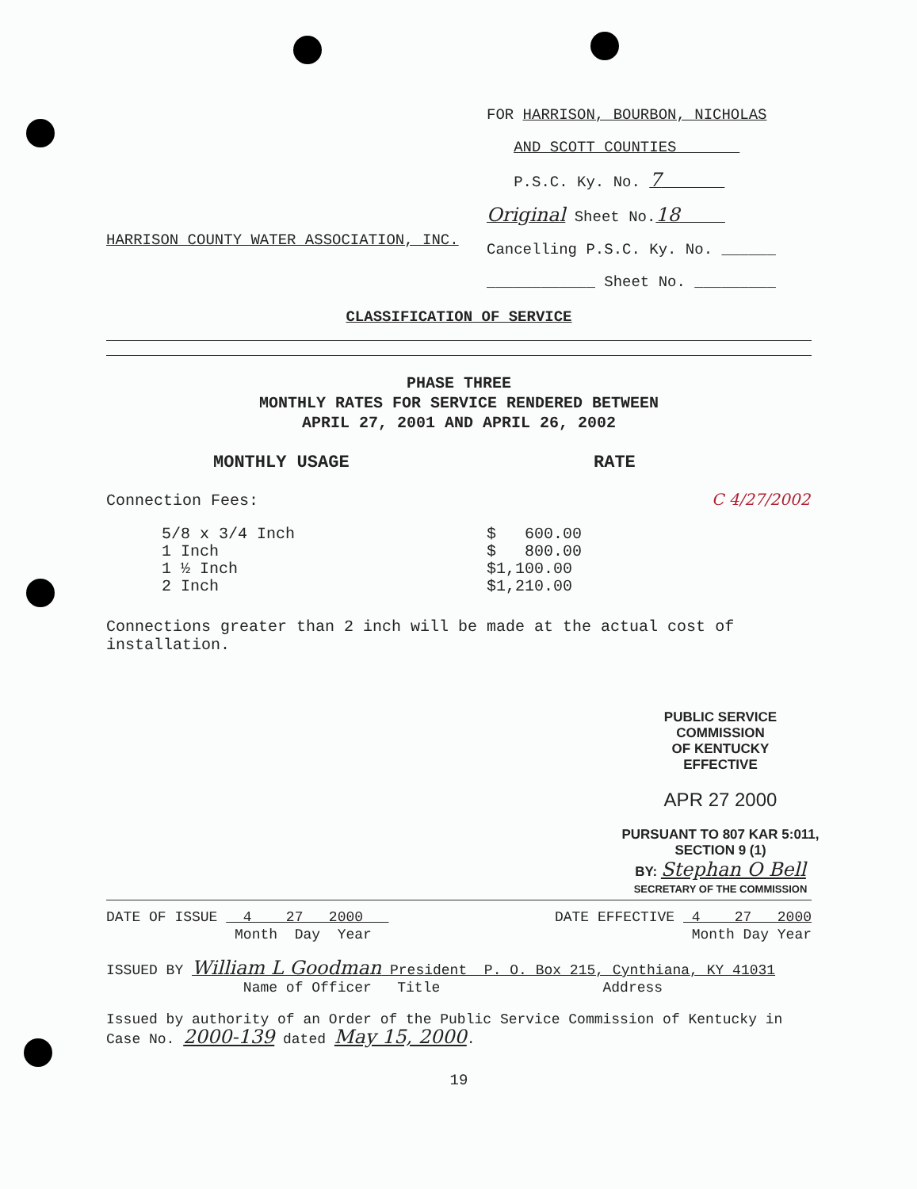HARRISON COUNTY WATER ASSOCIATION, INC.
FOR HARRISON, BOURBON, NICHOLAS
AND SCOTT COUNTIES
P.S.C. Ky. No. 7
Original Sheet No.18
Cancelling P.S.C. Ky. No. ______
____________ Sheet No. _________
CLASSIFICATION OF SERVICE
PHASE THREE
MONTHLY RATES FOR SERVICE RENDERED BETWEEN
APRIL 27, 2001 AND APRIL 26, 2002
MONTHLY USAGE RATE
Connection Fees: C 4/27/2002
| 5/8 x 3/4 Inch | $ 600.00 |
| 1 Inch | $ 800.00 |
| 1 ½ Inch | $1,100.00 |
| 2 Inch | $1,210.00 |
Connections greater than 2 inch will be made at the actual cost of installation.
PUBLIC SERVICE COMMISSION
OF KENTUCKY
EFFECTIVE
APR 27 2000
PURSUANT TO 807 KAR 5:011,
SECTION 9 (1)
BY: Stephan O Bell
SECRETARY OF THE COMMISSION
| DATE OF ISSUE 4 27 2000 Month Day Year | DATE EFFECTIVE 4 27 2000 Month Day Year |
ISSUED BY William L Goodman President P. O. Box 215, Cynthiana, KY 41031
Name of Officer Title Address
Issued by authority of an Order of the Public Service Commission of Kentucky in Case No. 2000-139 dated May 15, 2000.
19